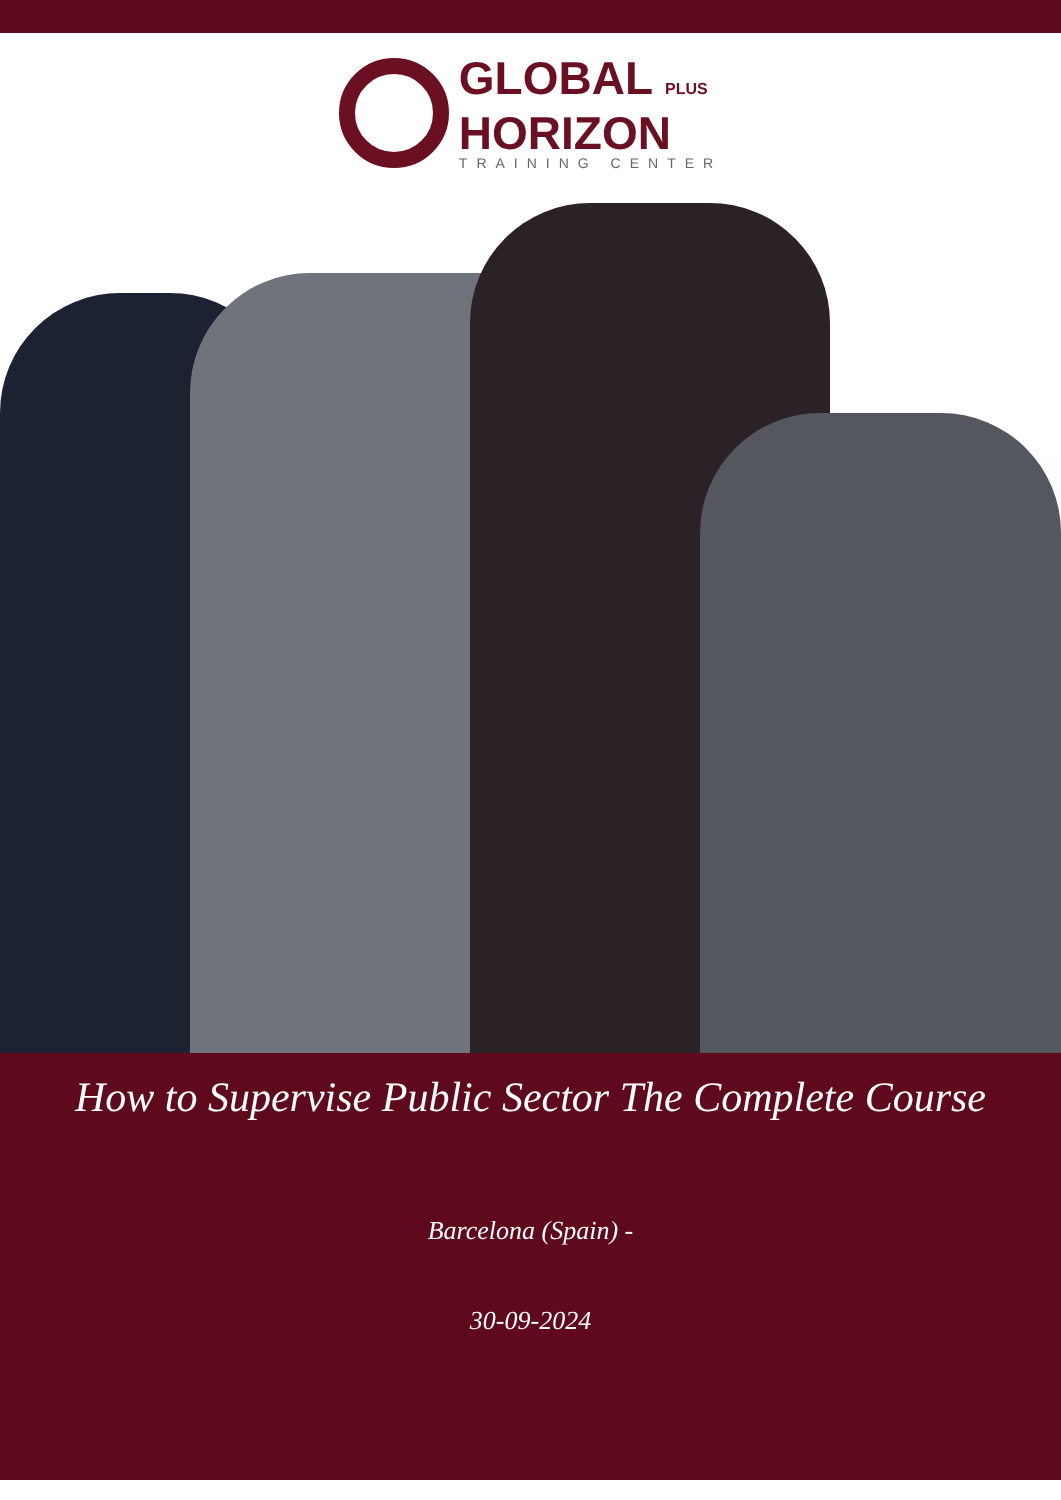GLOBAL PLUS
HORIZON
TRAINING CENTER
How to Supervise Public Sector The Complete Course
Barcelona (Spain) -
30-09-2024